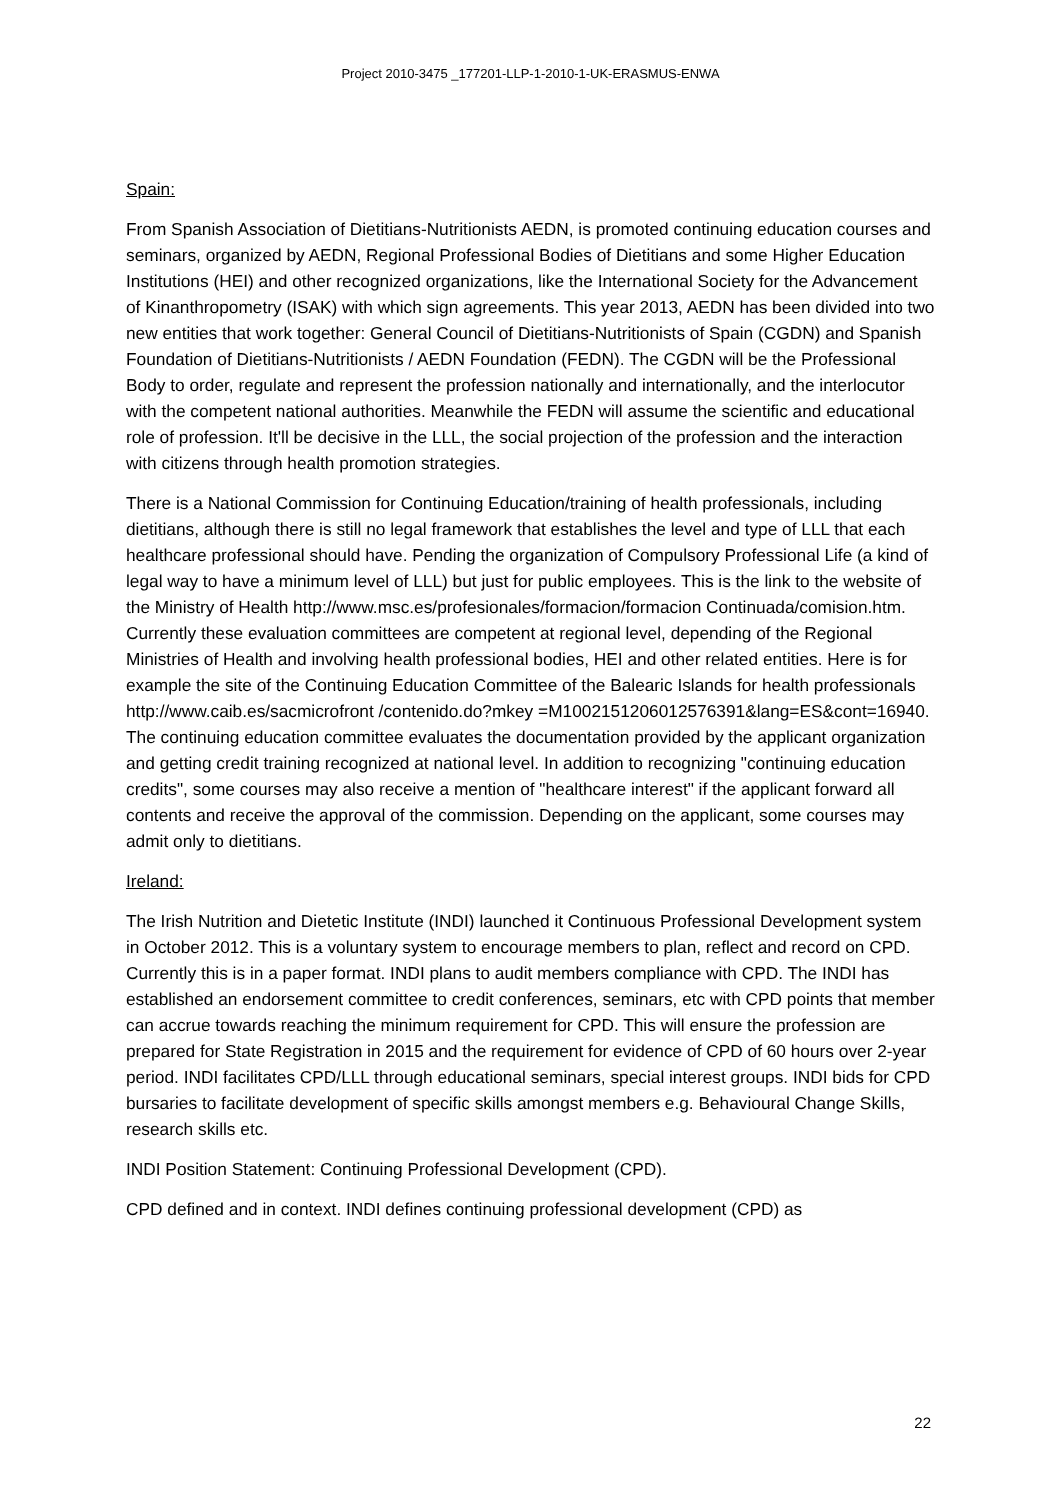Project 2010-3475 _177201-LLP-1-2010-1-UK-ERASMUS-ENWA
Spain:
From Spanish Association of Dietitians-Nutritionists AEDN, is promoted continuing education courses and seminars, organized by AEDN, Regional Professional Bodies of Dietitians and some Higher Education Institutions (HEI) and other recognized organizations, like the International Society for the Advancement of Kinanthropometry (ISAK) with which sign agreements. This year 2013, AEDN has been divided into two new entities that work together: General Council of Dietitians-Nutritionists of Spain (CGDN) and Spanish Foundation of Dietitians-Nutritionists / AEDN Foundation (FEDN). The CGDN will be the Professional Body to order, regulate and represent the profession nationally and internationally, and the interlocutor with the competent national authorities. Meanwhile the FEDN will assume the scientific and educational role of profession. It'll be decisive in the LLL, the social projection of the profession and the interaction with citizens through health promotion strategies.
There is a National Commission for Continuing Education/training of health professionals, including dietitians, although there is still no legal framework that establishes the level and type of LLL that each healthcare professional should have. Pending the organization of Compulsory Professional Life (a kind of legal way to have a minimum level of LLL) but just for public employees. This is the link to the website of the Ministry of Health http://www.msc.es/profesionales/formacion/formacion Continuada/comision.htm. Currently these evaluation committees are competent at regional level, depending of the Regional Ministries of Health and involving health professional bodies, HEI and other related entities. Here is for example the site of the Continuing Education Committee of the Balearic Islands for health professionals http://www.caib.es/sacmicrofront /contenido.do?mkey =M1002151206012576391&lang=ES&cont=16940. The continuing education committee evaluates the documentation provided by the applicant organization and getting credit training recognized at national level. In addition to recognizing "continuing education credits", some courses may also receive a mention of "healthcare interest" if the applicant forward all contents and receive the approval of the commission. Depending on the applicant, some courses may admit only to dietitians.
Ireland:
The Irish Nutrition and Dietetic Institute (INDI) launched it Continuous Professional Development system in October 2012. This is a voluntary system to encourage members to plan, reflect and record on CPD. Currently this is in a paper format. INDI plans to audit members compliance with CPD. The INDI has established an endorsement committee to credit conferences, seminars, etc with CPD points that member can accrue towards reaching the minimum requirement for CPD. This will ensure the profession are prepared for State Registration in 2015 and the requirement for evidence of CPD of 60 hours over 2-year period. INDI facilitates CPD/LLL through educational seminars, special interest groups. INDI bids for CPD bursaries to facilitate development of specific skills amongst members e.g. Behavioural Change Skills, research skills etc.
INDI Position Statement: Continuing Professional Development (CPD).
CPD defined and in context. INDI defines continuing professional development (CPD) as
22